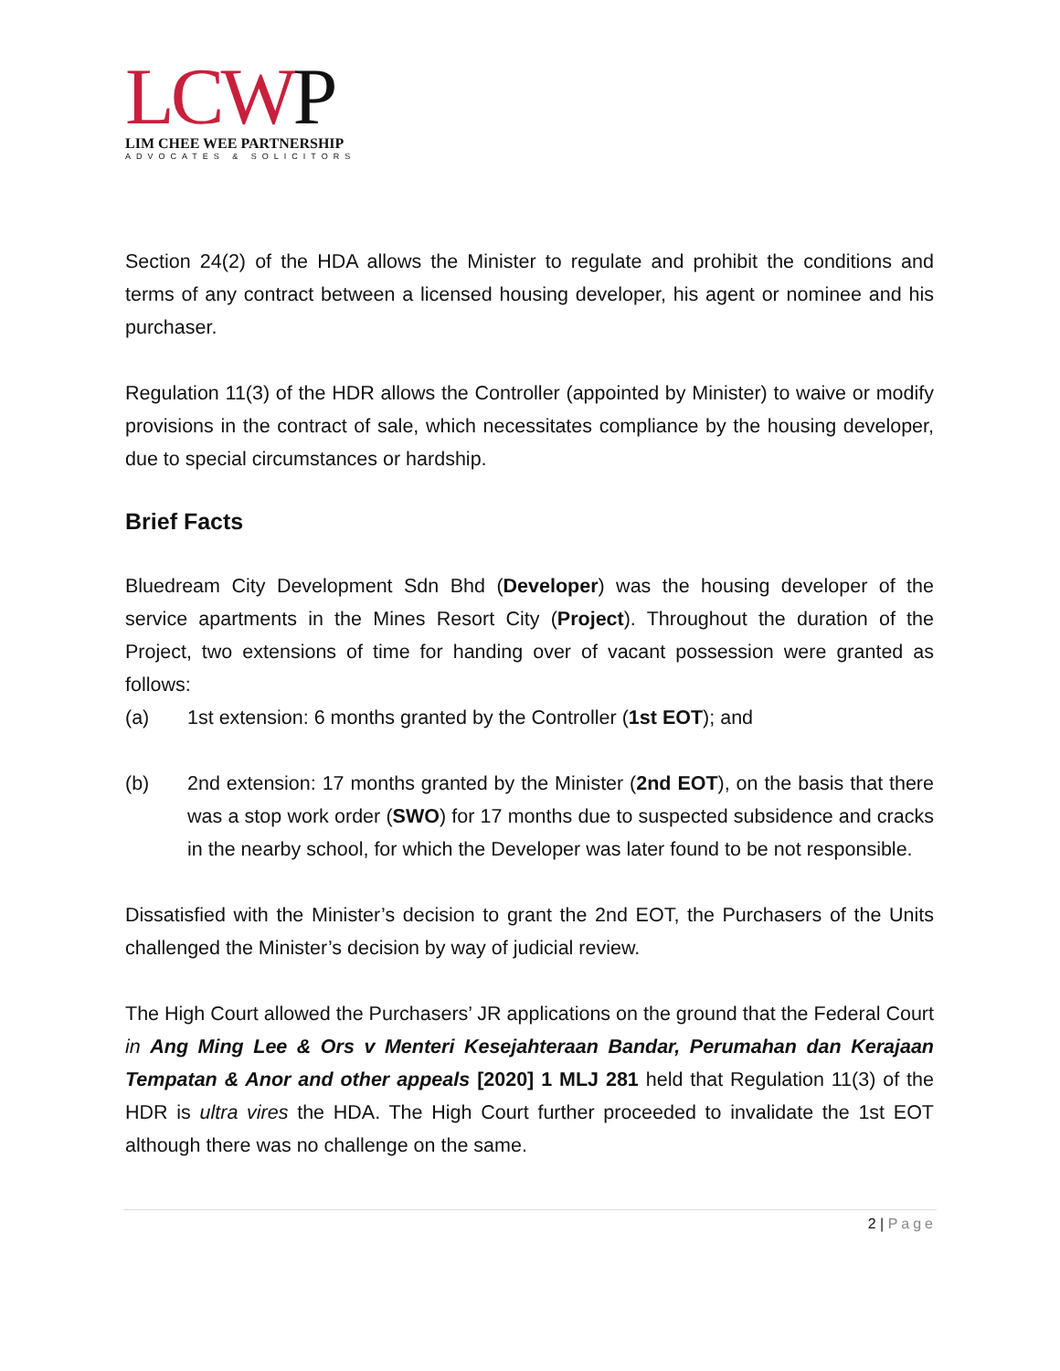LCWP
LIM CHEE WEE PARTNERSHIP
ADVOCATES & SOLICITORS
Section 24(2) of the HDA allows the Minister to regulate and prohibit the conditions and terms of any contract between a licensed housing developer, his agent or nominee and his purchaser.
Regulation 11(3) of the HDR allows the Controller (appointed by Minister) to waive or modify provisions in the contract of sale, which necessitates compliance by the housing developer, due to special circumstances or hardship.
Brief Facts
Bluedream City Development Sdn Bhd (Developer) was the housing developer of the service apartments in the Mines Resort City (Project). Throughout the duration of the Project, two extensions of time for handing over of vacant possession were granted as follows:
(a) 1st extension: 6 months granted by the Controller (1st EOT); and
(b) 2nd extension: 17 months granted by the Minister (2nd EOT), on the basis that there was a stop work order (SWO) for 17 months due to suspected subsidence and cracks in the nearby school, for which the Developer was later found to be not responsible.
Dissatisfied with the Minister’s decision to grant the 2nd EOT, the Purchasers of the Units challenged the Minister’s decision by way of judicial review.
The High Court allowed the Purchasers’ JR applications on the ground that the Federal Court in Ang Ming Lee & Ors v Menteri Kesejahteraan Bandar, Perumahan dan Kerajaan Tempatan & Anor and other appeals [2020] 1 MLJ 281 held that Regulation 11(3) of the HDR is ultra vires the HDA. The High Court further proceeded to invalidate the 1st EOT although there was no challenge on the same.
2 | Page